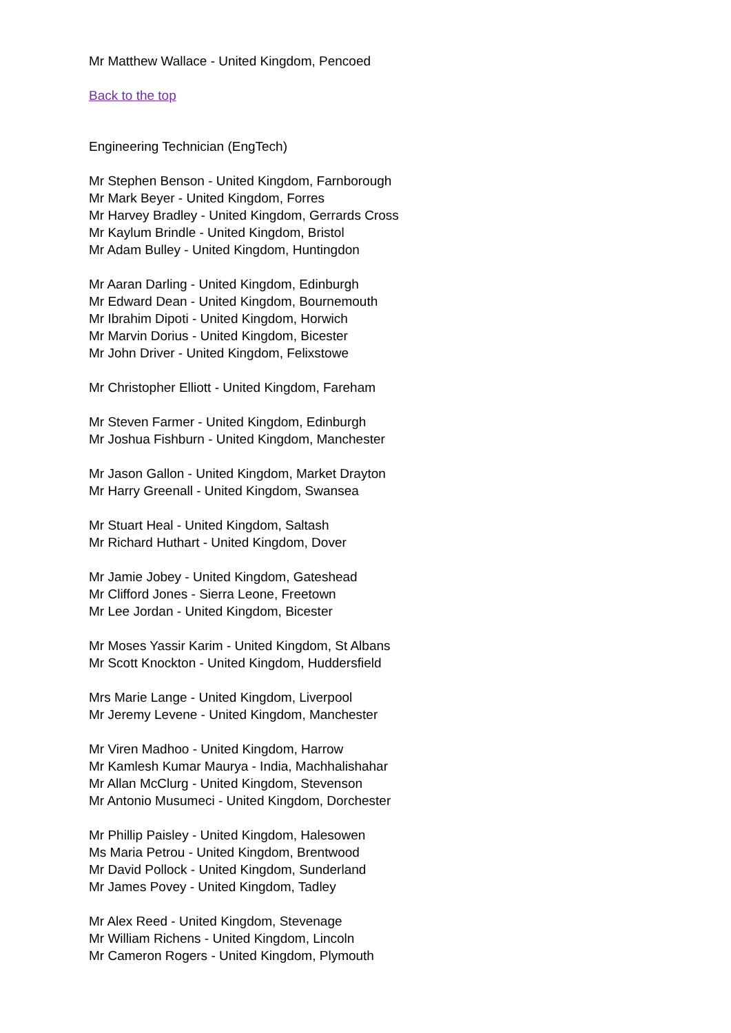Mr Matthew Wallace - United Kingdom, Pencoed
Back to the top
Engineering Technician (EngTech)
Mr Stephen Benson - United Kingdom, Farnborough
Mr Mark Beyer - United Kingdom, Forres
Mr Harvey Bradley - United Kingdom, Gerrards Cross
Mr Kaylum Brindle - United Kingdom, Bristol
Mr Adam Bulley - United Kingdom, Huntingdon
Mr Aaran Darling - United Kingdom, Edinburgh
Mr Edward Dean - United Kingdom, Bournemouth
Mr Ibrahim Dipoti - United Kingdom, Horwich
Mr Marvin Dorius - United Kingdom, Bicester
Mr John Driver - United Kingdom, Felixstowe
Mr Christopher Elliott - United Kingdom, Fareham
Mr Steven Farmer - United Kingdom, Edinburgh
Mr Joshua Fishburn - United Kingdom, Manchester
Mr Jason Gallon - United Kingdom, Market Drayton
Mr Harry Greenall - United Kingdom, Swansea
Mr Stuart Heal - United Kingdom, Saltash
Mr Richard Huthart - United Kingdom, Dover
Mr Jamie Jobey - United Kingdom, Gateshead
Mr Clifford Jones - Sierra Leone, Freetown
Mr Lee Jordan - United Kingdom, Bicester
Mr Moses Yassir Karim - United Kingdom, St Albans
Mr Scott Knockton - United Kingdom, Huddersfield
Mrs Marie Lange - United Kingdom, Liverpool
Mr Jeremy Levene - United Kingdom, Manchester
Mr Viren Madhoo - United Kingdom, Harrow
Mr Kamlesh Kumar Maurya - India, Machhalishahar
Mr Allan McClurg - United Kingdom, Stevenson
Mr Antonio Musumeci - United Kingdom, Dorchester
Mr Phillip Paisley - United Kingdom, Halesowen
Ms Maria Petrou - United Kingdom, Brentwood
Mr David Pollock - United Kingdom, Sunderland
Mr James Povey - United Kingdom, Tadley
Mr Alex Reed - United Kingdom, Stevenage
Mr William Richens - United Kingdom, Lincoln
Mr Cameron Rogers - United Kingdom, Plymouth